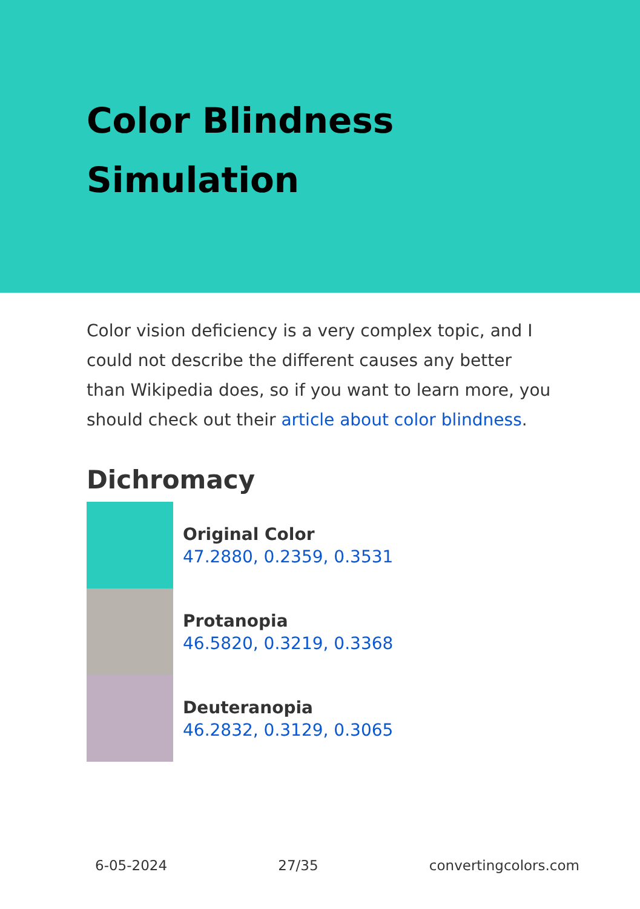Color Blindness Simulation
Color vision deficiency is a very complex topic, and I could not describe the different causes any better than Wikipedia does, so if you want to learn more, you should check out their article about color blindness.
Dichromacy
Original Color
47.2880, 0.2359, 0.3531
Protanopia
46.5820, 0.3219, 0.3368
Deuteranopia
46.2832, 0.3129, 0.3065
6-05-2024 27/35 convertingcolors.com